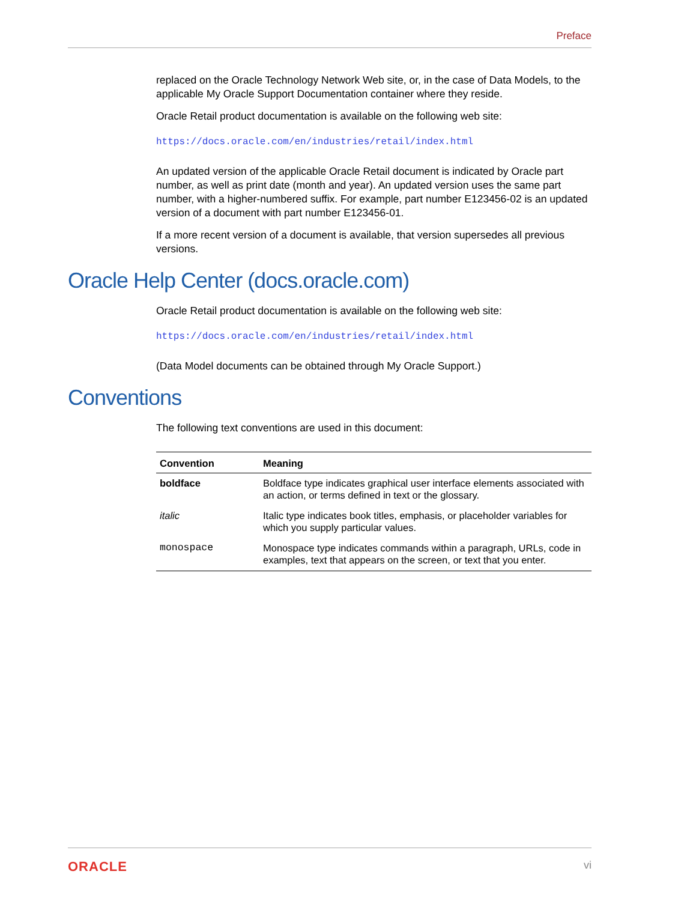Preface
replaced on the Oracle Technology Network Web site, or, in the case of Data Models, to the applicable My Oracle Support Documentation container where they reside.
Oracle Retail product documentation is available on the following web site:
https://docs.oracle.com/en/industries/retail/index.html
An updated version of the applicable Oracle Retail document is indicated by Oracle part number, as well as print date (month and year). An updated version uses the same part number, with a higher-numbered suffix. For example, part number E123456-02 is an updated version of a document with part number E123456-01.
If a more recent version of a document is available, that version supersedes all previous versions.
Oracle Help Center (docs.oracle.com)
Oracle Retail product documentation is available on the following web site:
https://docs.oracle.com/en/industries/retail/index.html
(Data Model documents can be obtained through My Oracle Support.)
Conventions
The following text conventions are used in this document:
| Convention | Meaning |
| --- | --- |
| boldface | Boldface type indicates graphical user interface elements associated with an action, or terms defined in text or the glossary. |
| italic | Italic type indicates book titles, emphasis, or placeholder variables for which you supply particular values. |
| monospace | Monospace type indicates commands within a paragraph, URLs, code in examples, text that appears on the screen, or text that you enter. |
ORACLE vi